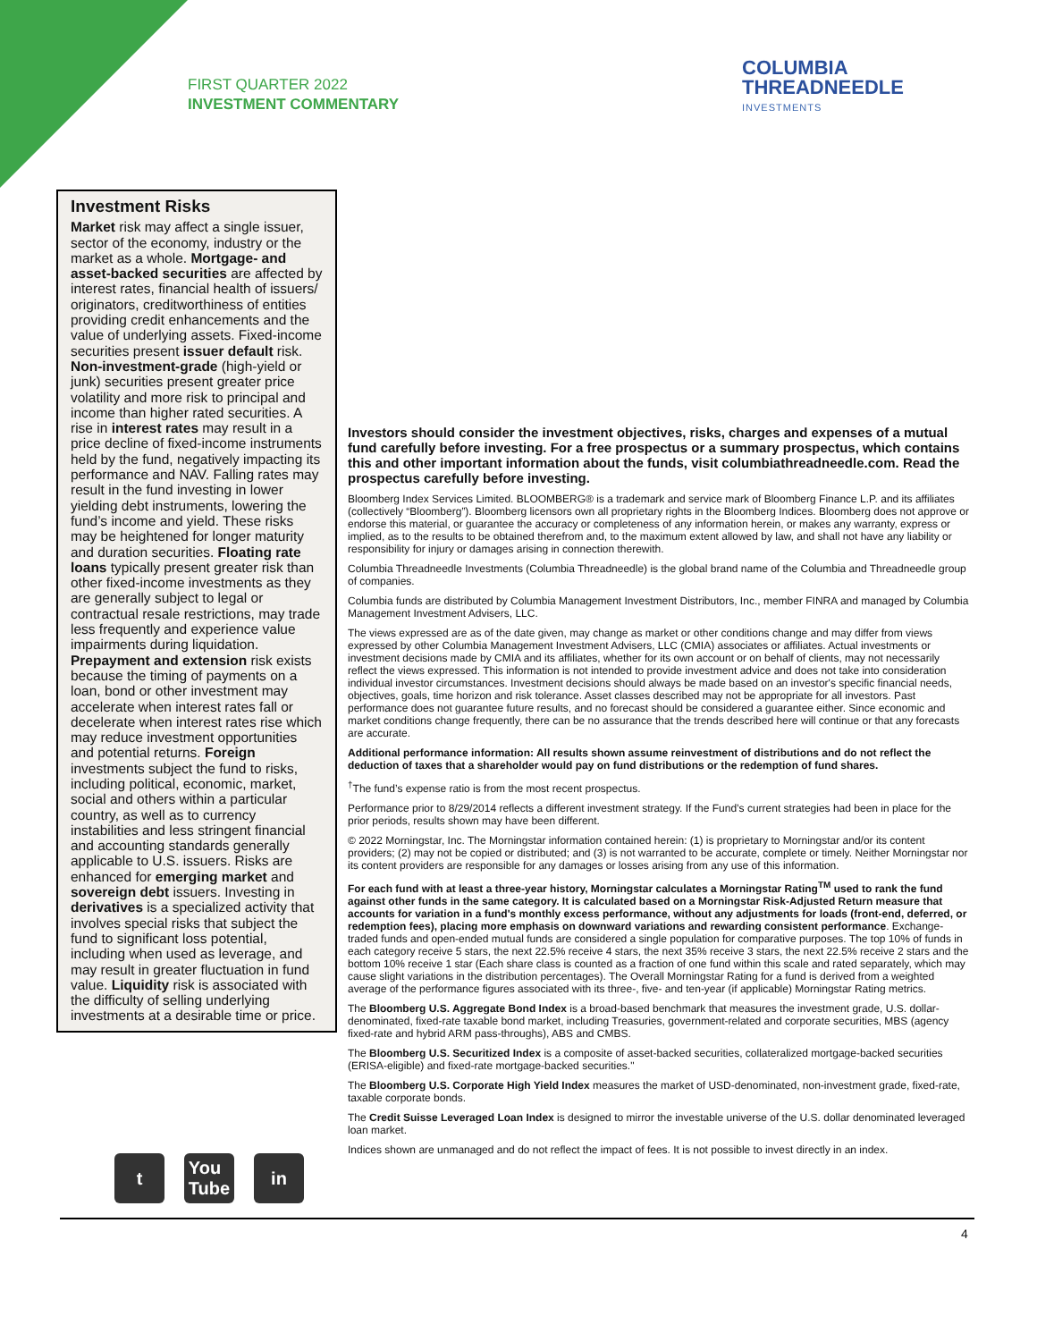FIRST QUARTER 2022
INVESTMENT COMMENTARY
COLUMBIA
THREADNEEDLE
INVESTMENTS
Investment Risks
Market risk may affect a single issuer, sector of the economy, industry or the market as a whole. Mortgage- and asset-backed securities are affected by interest rates, financial health of issuers/ originators, creditworthiness of entities providing credit enhancements and the value of underlying assets. Fixed-income securities present issuer default risk. Non-investment-grade (high-yield or junk) securities present greater price volatility and more risk to principal and income than higher rated securities. A rise in interest rates may result in a price decline of fixed-income instruments held by the fund, negatively impacting its performance and NAV. Falling rates may result in the fund investing in lower yielding debt instruments, lowering the fund’s income and yield. These risks may be heightened for longer maturity and duration securities. Floating rate loans typically present greater risk than other fixed-income investments as they are generally subject to legal or contractual resale restrictions, may trade less frequently and experience value impairments during liquidation. Prepayment and extension risk exists because the timing of payments on a loan, bond or other investment may accelerate when interest rates fall or decelerate when interest rates rise which may reduce investment opportunities and potential returns. Foreign investments subject the fund to risks, including political, economic, market, social and others within a particular country, as well as to currency instabilities and less stringent financial and accounting standards generally applicable to U.S. issuers. Risks are enhanced for emerging market and sovereign debt issuers. Investing in derivatives is a specialized activity that involves special risks that subject the fund to significant loss potential, including when used as leverage, and may result in greater fluctuation in fund value. Liquidity risk is associated with the difficulty of selling underlying investments at a desirable time or price.
t You
Tube
in
Investors should consider the investment objectives, risks, charges and expenses of a mutual fund carefully before investing. For a free prospectus or a summary prospectus, which contains this and other important information about the funds, visit columbiathreadneedle.com. Read the prospectus carefully before investing.
Bloomberg Index Services Limited. BLOOMBERG® is a trademark and service mark of Bloomberg Finance L.P. and its affiliates (collectively “Bloomberg”). Bloomberg licensors own all proprietary rights in the Bloomberg Indices. Bloomberg does not approve or endorse this material, or guarantee the accuracy or completeness of any information herein, or makes any warranty, express or implied, as to the results to be obtained therefrom and, to the maximum extent allowed by law, and shall not have any liability or responsibility for injury or damages arising in connection therewith.
Columbia Threadneedle Investments (Columbia Threadneedle) is the global brand name of the Columbia and Threadneedle group of companies.
Columbia funds are distributed by Columbia Management Investment Distributors, Inc., member FINRA and managed by Columbia Management Investment Advisers, LLC.
The views expressed are as of the date given, may change as market or other conditions change and may differ from views expressed by other Columbia Management Investment Advisers, LLC (CMIA) associates or affiliates. Actual investments or investment decisions made by CMIA and its affiliates, whether for its own account or on behalf of clients, may not necessarily reflect the views expressed. This information is not intended to provide investment advice and does not take into consideration individual investor circumstances. Investment decisions should always be made based on an investor's specific financial needs, objectives, goals, time horizon and risk tolerance. Asset classes described may not be appropriate for all investors. Past performance does not guarantee future results, and no forecast should be considered a guarantee either. Since economic and market conditions change frequently, there can be no assurance that the trends described here will continue or that any forecasts are accurate.
Additional performance information: All results shown assume reinvestment of distributions and do not reflect the deduction of taxes that a shareholder would pay on fund distributions or the redemption of fund shares.
<sup>†</sup> The fund’s expense ratio is from the most recent prospectus.
Performance prior to 8/29/2014 reflects a different investment strategy. If the Fund’s current strategies had been in place for the prior periods, results shown may have been different.
© 2022 Morningstar, Inc. The Morningstar information contained herein: (1) is proprietary to Morningstar and/or its content providers; (2) may not be copied or distributed; and (3) is not warranted to be accurate, complete or timely. Neither Morningstar nor its content providers are responsible for any damages or losses arising from any use of this information.
For each fund with at least a three-year history, Morningstar calculates a Morningstar Rating<sup>TM</sup> used to rank the fund against other funds in the same category. It is calculated based on a Morningstar Risk-Adjusted Return measure that accounts for variation in a fund's monthly excess performance, without any adjustments for loads (front-end, deferred, or redemption fees), placing more emphasis on downward variations and rewarding consistent performance. Exchange-traded funds and open-ended mutual funds are considered a single population for comparative purposes. The top 10% of funds in each category receive 5 stars, the next 22.5% receive 4 stars, the next 35% receive 3 stars, the next 22.5% receive 2 stars and the bottom 10% receive 1 star (Each share class is counted as a fraction of one fund within this scale and rated separately, which may cause slight variations in the distribution percentages). The Overall Morningstar Rating for a fund is derived from a weighted average of the performance figures associated with its three-, five- and ten-year (if applicable) Morningstar Rating metrics.
The Bloomberg U.S. Aggregate Bond Index is a broad-based benchmark that measures the investment grade, U.S. dollar-denominated, fixed-rate taxable bond market, including Treasuries, government-related and corporate securities, MBS (agency fixed-rate and hybrid ARM pass-throughs), ABS and CMBS.
The Bloomberg U.S. Securitized Index is a composite of asset-backed securities, collateralized mortgage-backed securities (ERISA-eligible) and fixed-rate mortgage-backed securities."
The Bloomberg U.S. Corporate High Yield Index measures the market of USD-denominated, non-investment grade, fixed-rate, taxable corporate bonds.
The Credit Suisse Leveraged Loan Index is designed to mirror the investable universe of the U.S. dollar denominated leveraged loan market.
Indices shown are unmanaged and do not reflect the impact of fees. It is not possible to invest directly in an index.
4